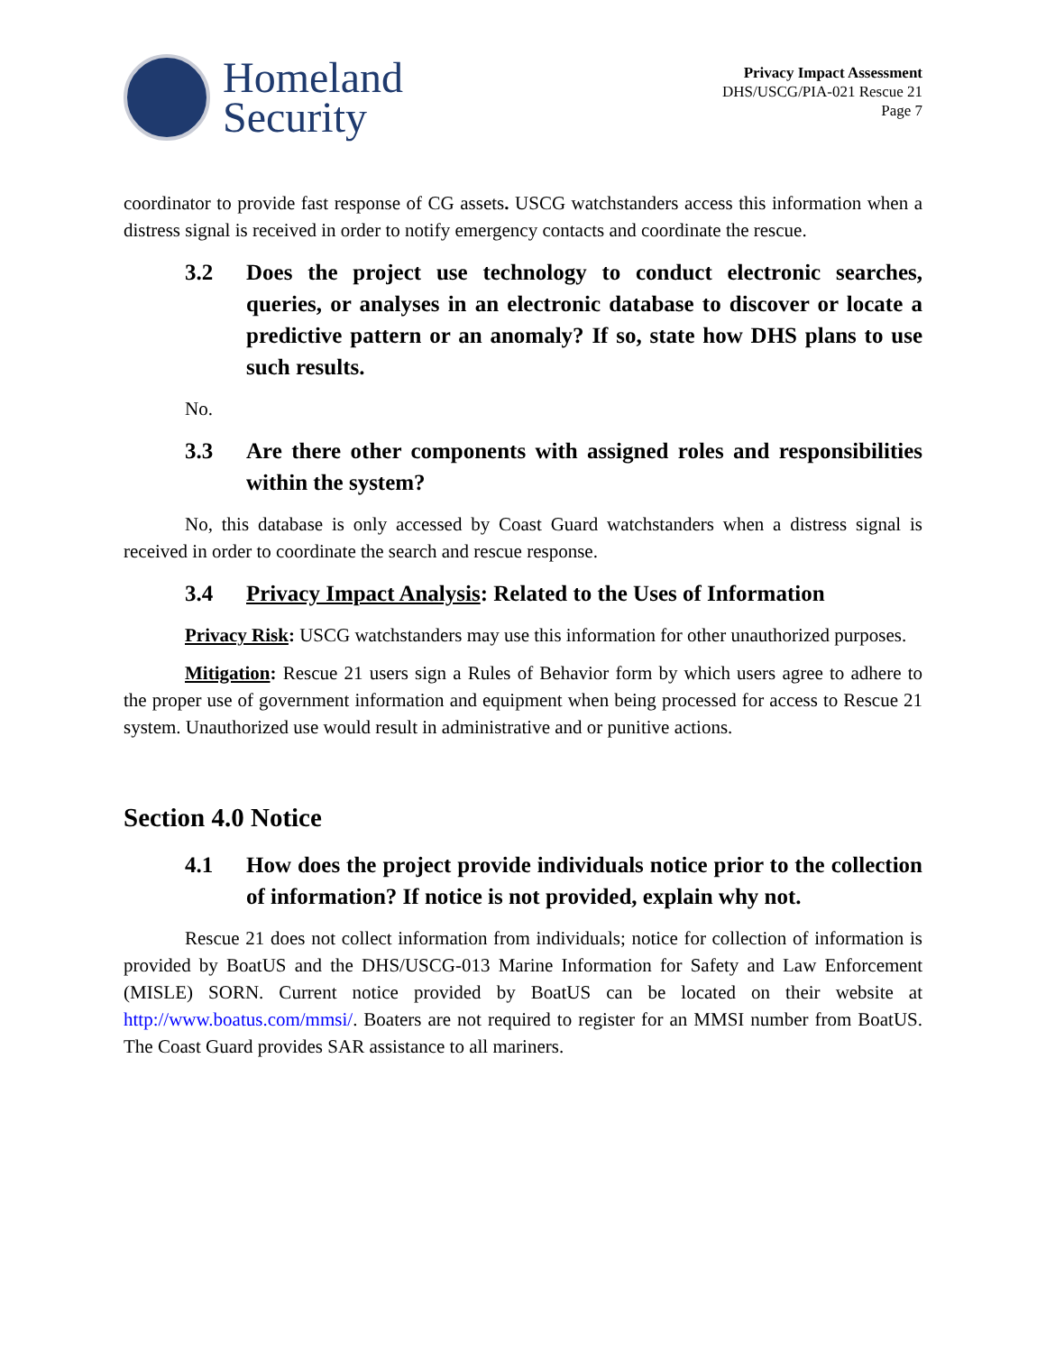Homeland
Security
Privacy Impact Assessment
DHS/USCG/PIA-021 Rescue 21
Page 7
coordinator to provide fast response of CG assets. USCG watchstanders access this information when a distress signal is received in order to notify emergency contacts and coordinate the rescue.
3.2 Does the project use technology to conduct electronic searches, queries, or analyses in an electronic database to discover or locate a predictive pattern or an anomaly? If so, state how DHS plans to use such results.
No.
3.3 Are there other components with assigned roles and responsibilities within the system?
No, this database is only accessed by Coast Guard watchstanders when a distress signal is received in order to coordinate the search and rescue response.
3.4 Privacy Impact Analysis: Related to the Uses of Information
Privacy Risk: USCG watchstanders may use this information for other unauthorized purposes.
Mitigation: Rescue 21 users sign a Rules of Behavior form by which users agree to adhere to the proper use of government information and equipment when being processed for access to Rescue 21 system. Unauthorized use would result in administrative and or punitive actions.
Section 4.0 Notice
4.1 How does the project provide individuals notice prior to the collection of information? If notice is not provided, explain why not.
Rescue 21 does not collect information from individuals; notice for collection of information is provided by BoatUS and the DHS/USCG-013 Marine Information for Safety and Law Enforcement (MISLE) SORN. Current notice provided by BoatUS can be located on their website at http://www.boatus.com/mmsi/. Boaters are not required to register for an MMSI number from BoatUS. The Coast Guard provides SAR assistance to all mariners.